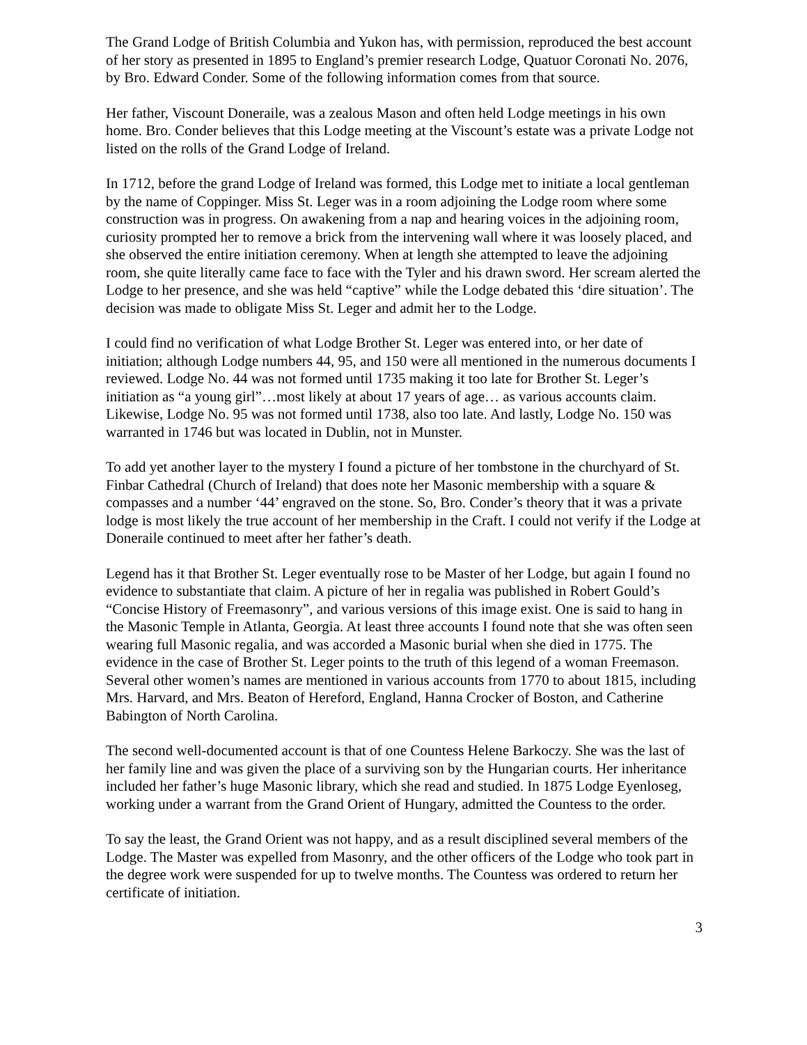The Grand Lodge of British Columbia and Yukon has, with permission, reproduced the best account of her story as presented in 1895 to England’s premier research Lodge, Quatuor Coronati No. 2076, by Bro. Edward Conder. Some of the following information comes from that source.
Her father, Viscount Doneraile, was a zealous Mason and often held Lodge meetings in his own home. Bro. Conder believes that this Lodge meeting at the Viscount’s estate was a private Lodge not listed on the rolls of the Grand Lodge of Ireland.
In 1712, before the grand Lodge of Ireland was formed, this Lodge met to initiate a local gentleman by the name of Coppinger. Miss St. Leger was in a room adjoining the Lodge room where some construction was in progress. On awakening from a nap and hearing voices in the adjoining room, curiosity prompted her to remove a brick from the intervening wall where it was loosely placed, and she observed the entire initiation ceremony. When at length she attempted to leave the adjoining room, she quite literally came face to face with the Tyler and his drawn sword. Her scream alerted the Lodge to her presence, and she was held “captive” while the Lodge debated this ‘dire situation’. The decision was made to obligate Miss St. Leger and admit her to the Lodge.
I could find no verification of what Lodge Brother St. Leger was entered into, or her date of initiation; although Lodge numbers 44, 95, and 150 were all mentioned in the numerous documents I reviewed. Lodge No. 44 was not formed until 1735 making it too late for Brother St. Leger’s initiation as “a young girl”…most likely at about 17 years of age… as various accounts claim. Likewise, Lodge No. 95 was not formed until 1738, also too late. And lastly, Lodge No. 150 was warranted in 1746 but was located in Dublin, not in Munster.
To add yet another layer to the mystery I found a picture of her tombstone in the churchyard of St. Finbar Cathedral (Church of Ireland) that does note her Masonic membership with a square & compasses and a number ‘44’ engraved on the stone. So, Bro. Conder’s theory that it was a private lodge is most likely the true account of her membership in the Craft. I could not verify if the Lodge at Doneraile continued to meet after her father’s death.
Legend has it that Brother St. Leger eventually rose to be Master of her Lodge, but again I found no evidence to substantiate that claim. A picture of her in regalia was published in Robert Gould’s “Concise History of Freemasonry”, and various versions of this image exist. One is said to hang in the Masonic Temple in Atlanta, Georgia. At least three accounts I found note that she was often seen wearing full Masonic regalia, and was accorded a Masonic burial when she died in 1775. The evidence in the case of Brother St. Leger points to the truth of this legend of a woman Freemason. Several other women’s names are mentioned in various accounts from 1770 to about 1815, including Mrs. Harvard, and Mrs. Beaton of Hereford, England, Hanna Crocker of Boston, and Catherine Babington of North Carolina.
The second well-documented account is that of one Countess Helene Barkoczy. She was the last of her family line and was given the place of a surviving son by the Hungarian courts. Her inheritance included her father’s huge Masonic library, which she read and studied. In 1875 Lodge Eyenloseg, working under a warrant from the Grand Orient of Hungary, admitted the Countess to the order.
To say the least, the Grand Orient was not happy, and as a result disciplined several members of the Lodge. The Master was expelled from Masonry, and the other officers of the Lodge who took part in the degree work were suspended for up to twelve months. The Countess was ordered to return her certificate of initiation.
3